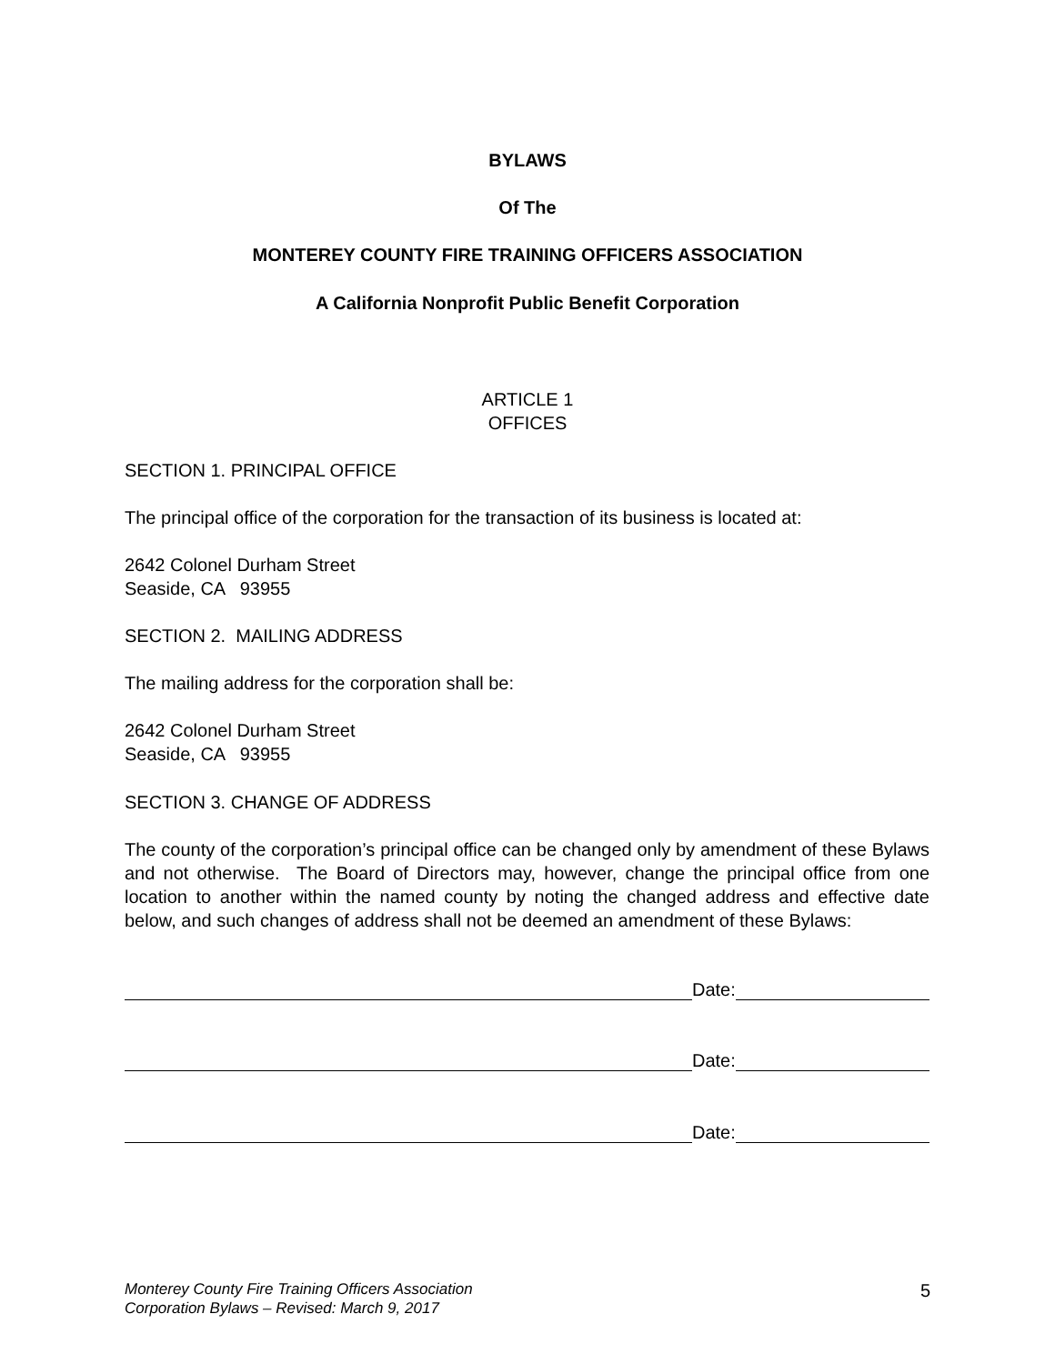BYLAWS
Of The
MONTEREY COUNTY FIRE TRAINING OFFICERS ASSOCIATION
A California Nonprofit Public Benefit Corporation
ARTICLE 1
OFFICES
SECTION 1. PRINCIPAL OFFICE
The principal office of the corporation for the transaction of its business is located at:
2642 Colonel Durham Street
Seaside, CA 93955
SECTION 2. MAILING ADDRESS
The mailing address for the corporation shall be:
2642 Colonel Durham Street
Seaside, CA 93955
SECTION 3. CHANGE OF ADDRESS
The county of the corporation’s principal office can be changed only by amendment of these Bylaws and not otherwise. The Board of Directors may, however, change the principal office from one location to another within the named county by noting the changed address and effective date below, and such changes of address shall not be deemed an amendment of these Bylaws:
Date:
Date:
Date:
Monterey County Fire Training Officers Association
Corporation Bylaws – Revised: March 9, 2017
5